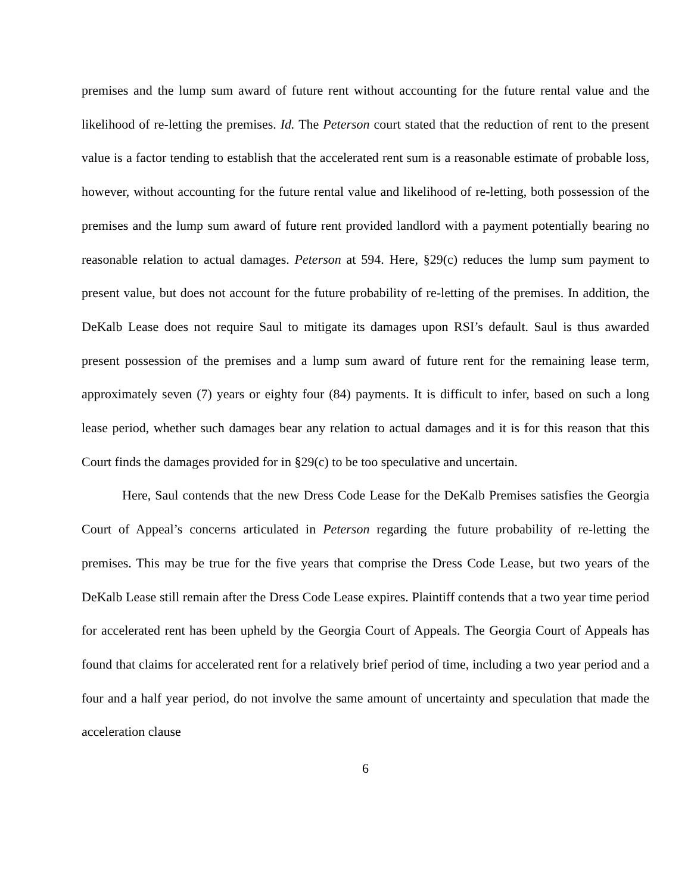premises and the lump sum award of future rent without accounting for the future rental value and the likelihood of re-letting the premises. Id. The Peterson court stated that the reduction of rent to the present value is a factor tending to establish that the accelerated rent sum is a reasonable estimate of probable loss, however, without accounting for the future rental value and likelihood of re-letting, both possession of the premises and the lump sum award of future rent provided landlord with a payment potentially bearing no reasonable relation to actual damages. Peterson at 594. Here, §29(c) reduces the lump sum payment to present value, but does not account for the future probability of re-letting of the premises. In addition, the DeKalb Lease does not require Saul to mitigate its damages upon RSI’s default. Saul is thus awarded present possession of the premises and a lump sum award of future rent for the remaining lease term, approximately seven (7) years or eighty four (84) payments. It is difficult to infer, based on such a long lease period, whether such damages bear any relation to actual damages and it is for this reason that this Court finds the damages provided for in §29(c) to be too speculative and uncertain.
Here, Saul contends that the new Dress Code Lease for the DeKalb Premises satisfies the Georgia Court of Appeal’s concerns articulated in Peterson regarding the future probability of re-letting the premises. This may be true for the five years that comprise the Dress Code Lease, but two years of the DeKalb Lease still remain after the Dress Code Lease expires. Plaintiff contends that a two year time period for accelerated rent has been upheld by the Georgia Court of Appeals. The Georgia Court of Appeals has found that claims for accelerated rent for a relatively brief period of time, including a two year period and a four and a half year period, do not involve the same amount of uncertainty and speculation that made the acceleration clause
6